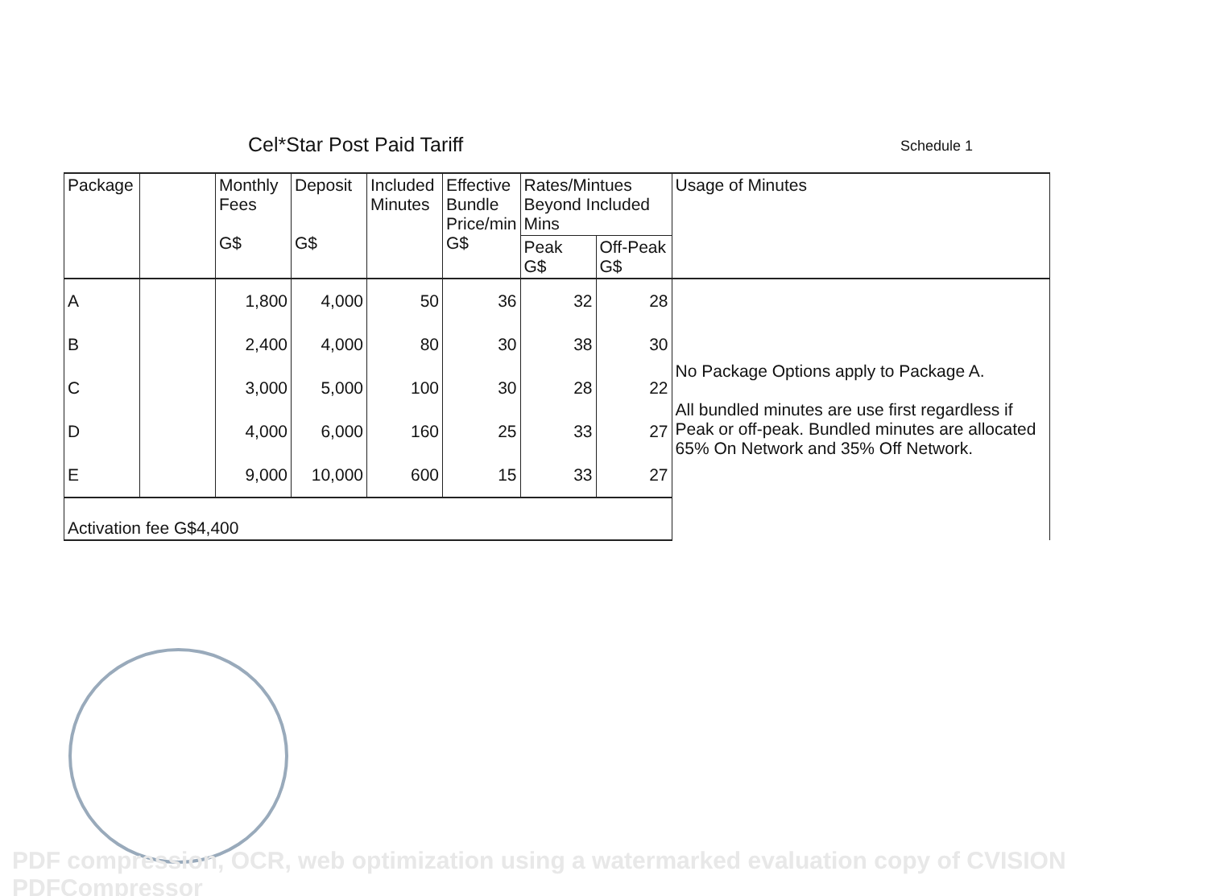Cel*Star Post Paid Tariff
Schedule 1
| Package | | Monthly Fees G$ | Deposit G$ | Included Minutes | Effective Bundle Price/min G$ | Rates/Mintues Beyond Included Mins | | Usage of Minutes |
| --- | --- | --- | --- | --- | --- | --- | --- | --- |
| | | | | | | Peak G$ | Off-Peak G$ | |
| A | | 1,800 | 4,000 | 50 | 36 | 32 | 28 | No Package Options apply to Package A. All bundled minutes are use first regardless if Peak or off-peak. Bundled minutes are allocated 65% On Network and 35% Off Network. |
| B | | 2,400 | 4,000 | 80 | 30 | 38 | 30 | |
| C | | 3,000 | 5,000 | 100 | 30 | 28 | 22 | |
| D | | 4,000 | 6,000 | 160 | 25 | 33 | 27 | |
| E | | 9,000 | 10,000 | 600 | 15 | 33 | 27 | |
| Activation fee G$4,400 | | | | | | | | |
PDF compression, OCR, web optimization using a watermarked evaluation copy of CVISION PDFCompressor